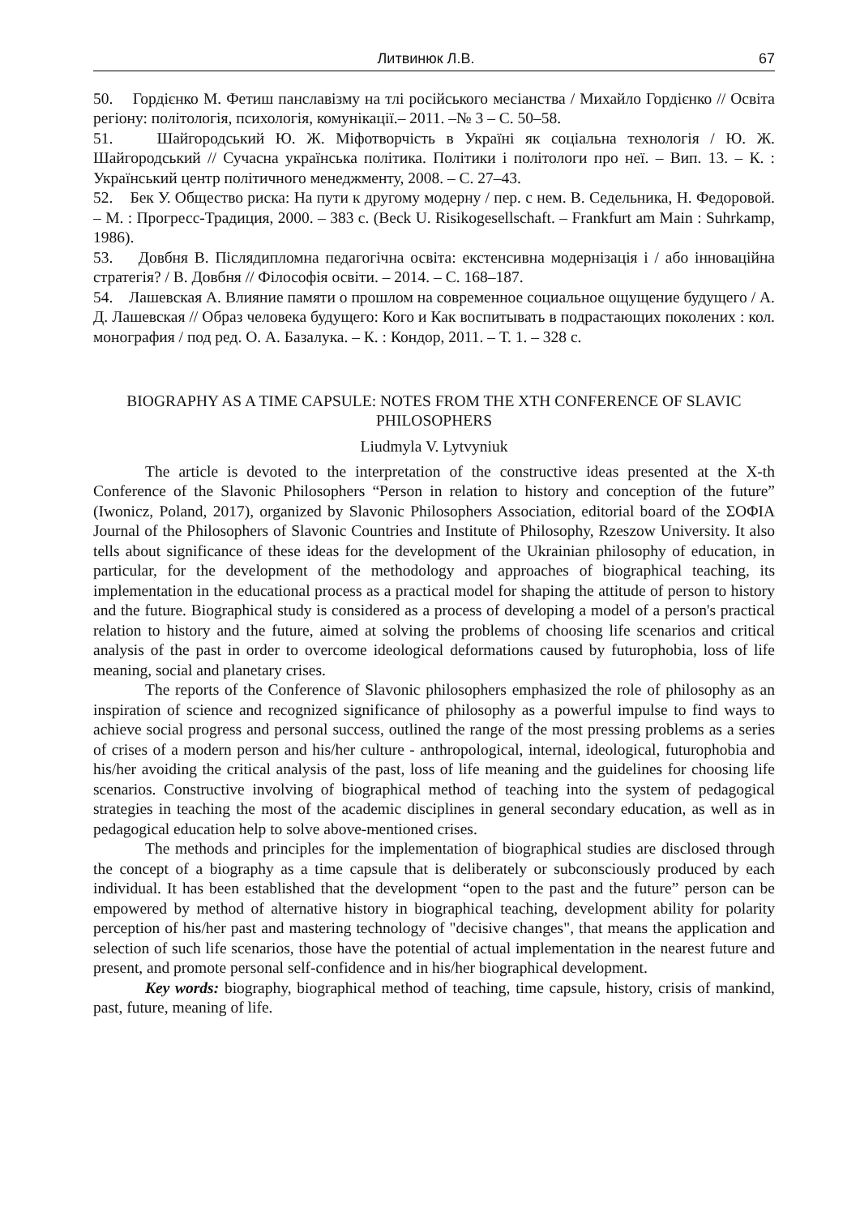Литвинюк Л.В. 67
50. Гордієнко М. Фетиш панславізму на тлі російського месіанства / Михайло Гордієнко // Освіта регіону: політологія, психологія, комунікації.– 2011. –№ 3 – С. 50–58.
51. Шайгородський Ю. Ж. Міфотворчість в Україні як соціальна технологія / Ю. Ж. Шайгородський // Сучасна українська політика. Політики і політологи про неї. – Вип. 13. – К. : Український центр політичного менеджменту, 2008. – С. 27–43.
52. Бек У. Общество риска: На пути к другому модерну / пер. с нем. В. Седельника, Н. Федоровой. – М. : Прогресс-Традиция, 2000. – 383 с. (Beck U. Risikogesellschaft. – Frankfurt am Main : Suhrkamp, 1986).
53. Довбня В. Післядипломна педагогічна освіта: екстенсивна модернізація і / або інноваційна стратегія? / В. Довбня // Філософія освіти. – 2014. – С. 168–187.
54. Лашевская А. Влияние памяти о прошлом на современное социальное ощущение будущего / А. Д. Лашевская // Образ человека будущего: Кого и Как воспитывать в подрастающих поколених : кол. монография / под ред. О. А. Базалука. – К. : Кондор, 2011. – Т. 1. – 328 с.
BIOGRAPHY AS A TIME CAPSULE: NOTES FROM THE XTH CONFERENCE OF SLAVIC PHILOSOPHERS
Liudmyla V. Lytvyniuk
The article is devoted to the interpretation of the constructive ideas presented at the X-th Conference of the Slavonic Philosophers “Person in relation to history and conception of the future” (Iwonicz, Poland, 2017), organized by Slavonic Philosophers Association, editorial board of the ΣΟΦΙΑ Journal of the Philosophers of Slavonic Countries and Institute of Philosophy, Rzeszow University. It also tells about significance of these ideas for the development of the Ukrainian philosophy of education, in particular, for the development of the methodology and approaches of biographical teaching, its implementation in the educational process as a practical model for shaping the attitude of person to history and the future. Biographical study is considered as a process of developing a model of a person's practical relation to history and the future, aimed at solving the problems of choosing life scenarios and critical analysis of the past in order to overcome ideological deformations caused by futurophobia, loss of life meaning, social and planetary crises.
The reports of the Conference of Slavonic philosophers emphasized the role of philosophy as an inspiration of science and recognized significance of philosophy as a powerful impulse to find ways to achieve social progress and personal success, outlined the range of the most pressing problems as a series of crises of a modern person and his/her culture - anthropological, internal, ideological, futurophobia and his/her avoiding the critical analysis of the past, loss of life meaning and the guidelines for choosing life scenarios. Constructive involving of biographical method of teaching into the system of pedagogical strategies in teaching the most of the academic disciplines in general secondary education, as well as in pedagogical education help to solve above-mentioned crises.
The methods and principles for the implementation of biographical studies are disclosed through the concept of a biography as a time capsule that is deliberately or subconsciously produced by each individual. It has been established that the development “open to the past and the future” person can be empowered by method of alternative history in biographical teaching, development ability for polarity perception of his/her past and mastering technology of "decisive changes", that means the application and selection of such life scenarios, those have the potential of actual implementation in the nearest future and present, and promote personal self-confidence and in his/her biographical development.
Key words: biography, biographical method of teaching, time capsule, history, crisis of mankind, past, future, meaning of life.